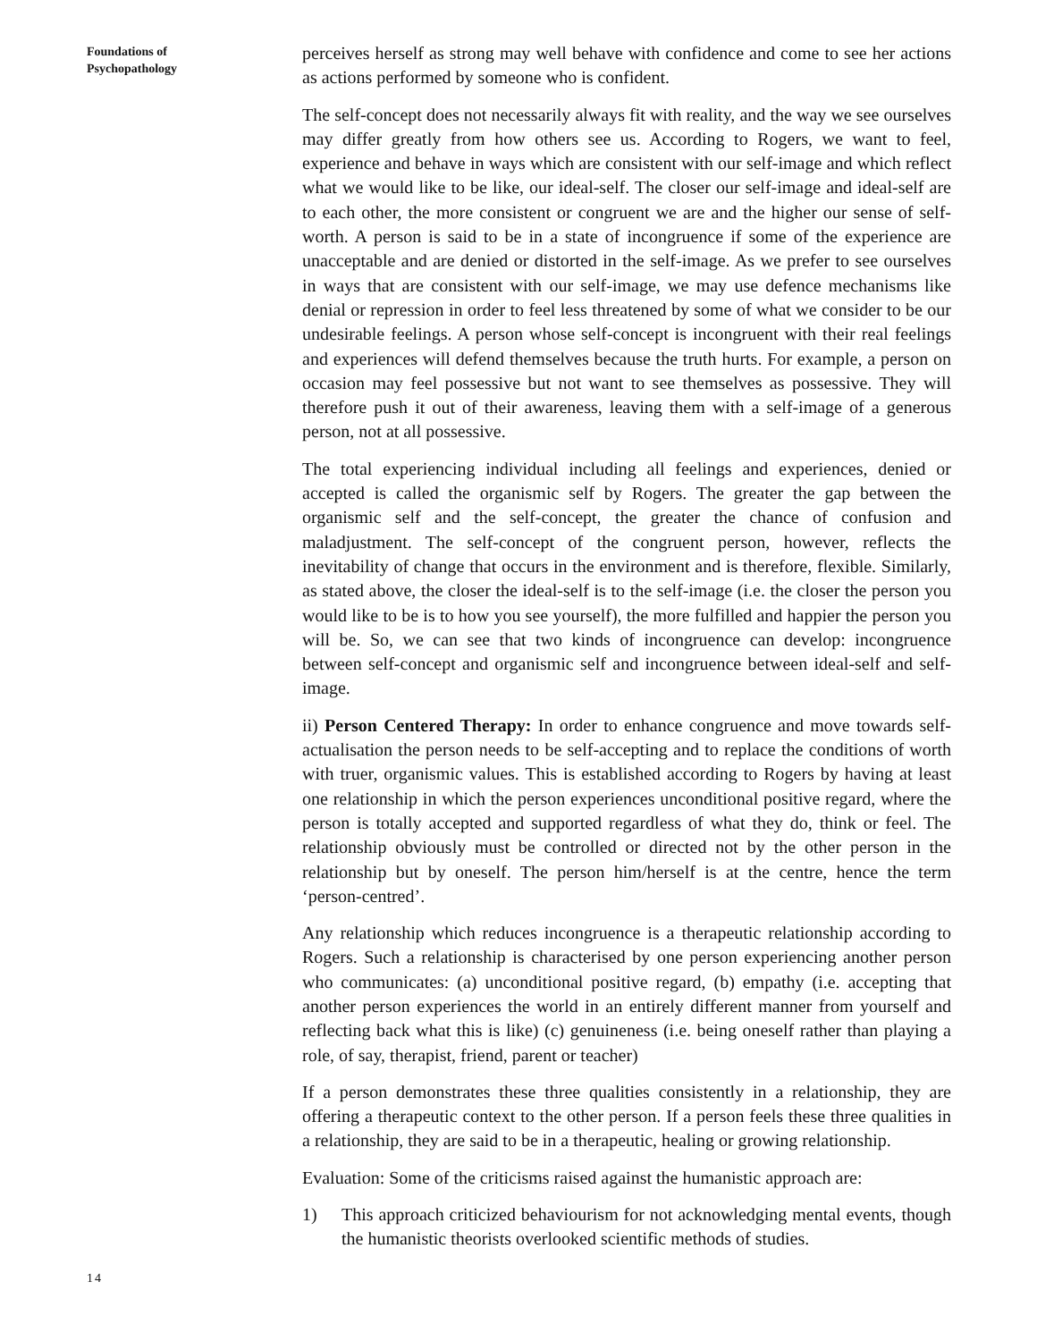Foundations of
Psychopathology
14
perceives herself as strong may well behave with confidence and come to see her actions as actions performed by someone who is confident.
The self-concept does not necessarily always fit with reality, and the way we see ourselves may differ greatly from how others see us. According to Rogers, we want to feel, experience and behave in ways which are consistent with our self-image and which reflect what we would like to be like, our ideal-self. The closer our self-image and ideal-self are to each other, the more consistent or congruent we are and the higher our sense of self-worth. A person is said to be in a state of incongruence if some of the experience are unacceptable and are denied or distorted in the self-image. As we prefer to see ourselves in ways that are consistent with our self-image, we may use defence mechanisms like denial or repression in order to feel less threatened by some of what we consider to be our undesirable feelings. A person whose self-concept is incongruent with their real feelings and experiences will defend themselves because the truth hurts. For example, a person on occasion may feel possessive but not want to see themselves as possessive. They will therefore push it out of their awareness, leaving them with a self-image of a generous person, not at all possessive.
The total experiencing individual including all feelings and experiences, denied or accepted is called the organismic self by Rogers. The greater the gap between the organismic self and the self-concept, the greater the chance of confusion and maladjustment. The self-concept of the congruent person, however, reflects the inevitability of change that occurs in the environment and is therefore, flexible. Similarly, as stated above, the closer the ideal-self is to the self-image (i.e. the closer the person you would like to be is to how you see yourself), the more fulfilled and happier the person you will be. So, we can see that two kinds of incongruence can develop: incongruence between self-concept and organismic self and incongruence between ideal-self and self-image.
ii) Person Centered Therapy: In order to enhance congruence and move towards self-actualisation the person needs to be self-accepting and to replace the conditions of worth with truer, organismic values. This is established according to Rogers by having at least one relationship in which the person experiences unconditional positive regard, where the person is totally accepted and supported regardless of what they do, think or feel. The relationship obviously must be controlled or directed not by the other person in the relationship but by oneself. The person him/herself is at the centre, hence the term ‘person-centred’.
Any relationship which reduces incongruence is a therapeutic relationship according to Rogers. Such a relationship is characterised by one person experiencing another person who communicates: (a) unconditional positive regard, (b) empathy (i.e. accepting that another person experiences the world in an entirely different manner from yourself and reflecting back what this is like) (c) genuineness (i.e. being oneself rather than playing a role, of say, therapist, friend, parent or teacher)
If a person demonstrates these three qualities consistently in a relationship, they are offering a therapeutic context to the other person. If a person feels these three qualities in a relationship, they are said to be in a therapeutic, healing or growing relationship.
Evaluation: Some of the criticisms raised against the humanistic approach are:
1) This approach criticized behaviourism for not acknowledging mental events, though the humanistic theorists overlooked scientific methods of studies.